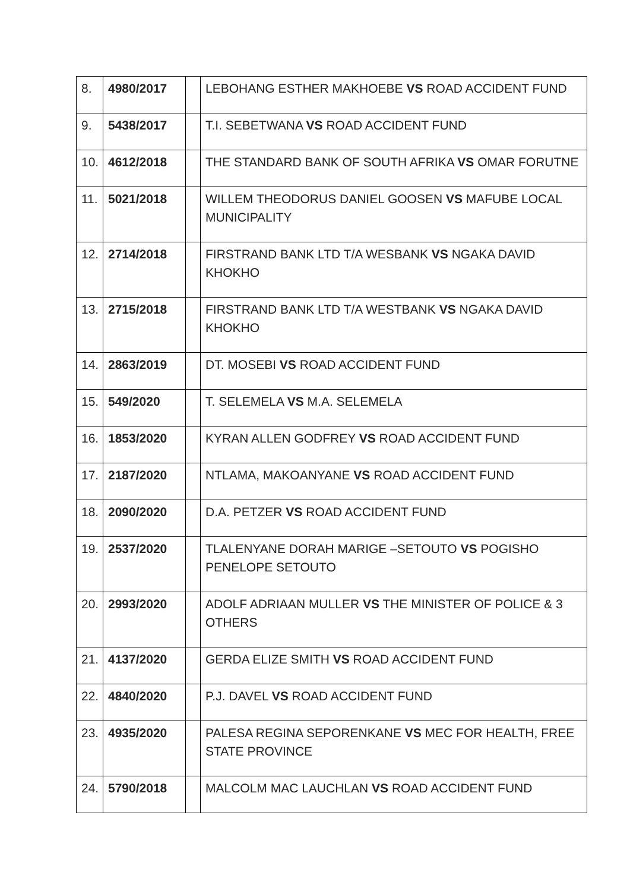| 8. | 4980/2017 | | LEBOHANG ESTHER MAKHOEBE VS ROAD ACCIDENT FUND |
| 9. | 5438/2017 | | T.I. SEBETWANA VS ROAD ACCIDENT FUND |
| 10. | 4612/2018 | | THE STANDARD BANK OF SOUTH AFRIKA VS OMAR FORUTNE |
| 11. | 5021/2018 | | WILLEM THEODORUS DANIEL GOOSEN VS MAFUBE LOCAL MUNICIPALITY |
| 12. | 2714/2018 | | FIRSTRAND BANK LTD T/A WESBANK VS NGAKA DAVID KHOKHO |
| 13. | 2715/2018 | | FIRSTRAND BANK LTD T/A WESTBANK VS NGAKA DAVID KHOKHO |
| 14. | 2863/2019 | | DT. MOSEBI VS ROAD ACCIDENT FUND |
| 15. | 549/2020 | | T. SELEMELA VS M.A. SELEMELA |
| 16. | 1853/2020 | | KYRAN ALLEN GODFREY VS ROAD ACCIDENT FUND |
| 17. | 2187/2020 | | NTLAMA, MAKOANYANE VS ROAD ACCIDENT FUND |
| 18. | 2090/2020 | | D.A. PETZER VS ROAD ACCIDENT FUND |
| 19. | 2537/2020 | | TLALENYANE DORAH MARIGE –SETOUTO VS POGISHO PENELOPE SETOUTO |
| 20. | 2993/2020 | | ADOLF ADRIAAN MULLER VS THE MINISTER OF POLICE & 3 OTHERS |
| 21. | 4137/2020 | | GERDA ELIZE SMITH VS ROAD ACCIDENT FUND |
| 22. | 4840/2020 | | P.J. DAVEL VS ROAD ACCIDENT FUND |
| 23. | 4935/2020 | | PALESA REGINA SEPORENKANE VS MEC FOR HEALTH, FREE STATE PROVINCE |
| 24. | 5790/2018 | | MALCOLM MAC LAUCHLAN VS ROAD ACCIDENT FUND |